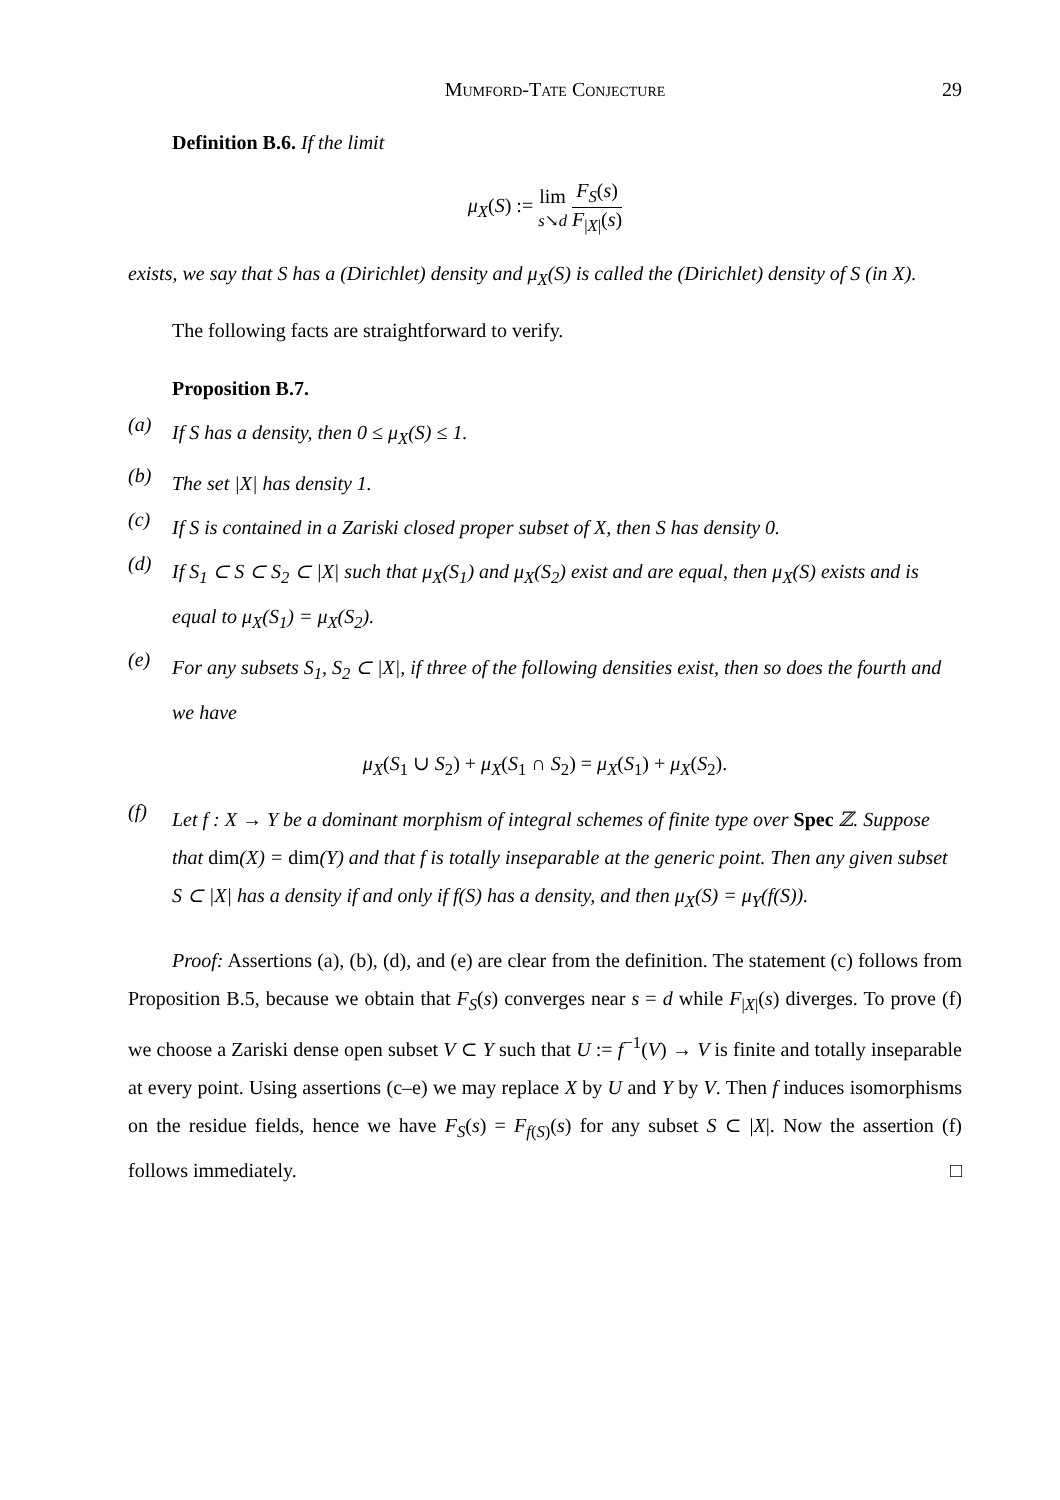Mumford-Tate Conjecture 29
Definition B.6. If the limit
μ<sub>X</sub>(S) := lim
s↘d F<sub>S</sub>(s) F<sub>|X|</sub>(s)
exists, we say that S has a (Dirichlet) density and μ<sub>X</sub>(S) is called the (Dirichlet) density of S (in X).
The following facts are straightforward to verify.
Proposition B.7.
(a) If S has a density, then 0 ≤ μ<sub>X</sub>(S) ≤ 1.
(b) The set |X| has density 1.
(c) If S is contained in a Zariski closed proper subset of X, then S has density 0.
(d) If S<sub>1</sub> ⊂ S ⊂ S<sub>2</sub> ⊂ |X| such that μ<sub>X</sub>(S<sub>1</sub>) and μ<sub>X</sub>(S<sub>2</sub>) exist and are equal, then μ<sub>X</sub>(S) exists and is equal to μ<sub>X</sub>(S<sub>1</sub>) = μ<sub>X</sub>(S<sub>2</sub>).
(e) For any subsets S<sub>1</sub>, S<sub>2</sub> ⊂ |X|, if three of the following densities exist, then so does the fourth and we have
μ<sub>X</sub>(S<sub>1</sub> ∪ S<sub>2</sub>) + μ<sub>X</sub>(S<sub>1</sub> ∩ S<sub>2</sub>) = μ<sub>X</sub>(S<sub>1</sub>) + μ<sub>X</sub>(S<sub>2</sub>).
(f) Let f : X → Y be a dominant morphism of integral schemes of finite type over Spec ℤ. Suppose that dim(X) = dim(Y) and that f is totally inseparable at the generic point. Then any given subset S ⊂ |X| has a density if and only if f(S) has a density, and then μ<sub>X</sub>(S) = μ<sub>Y</sub>(f(S)).
Proof: Assertions (a), (b), (d), and (e) are clear from the definition. The statement (c) follows from Proposition B.5, because we obtain that F<sub>S</sub>(s) converges near s = d while F<sub>|X|</sub>(s) diverges. To prove (f) we choose a Zariski dense open subset V ⊂ Y such that U := f<sup>−1</sup>(V) → V is finite and totally inseparable at every point. Using assertions (c–e) we may replace X by U and Y by V. Then f induces isomorphisms on the residue fields, hence we have F<sub>S</sub>(s) = F<sub>f(S)</sub>(s) for any subset S ⊂ |X|. Now the assertion (f) follows immediately. □